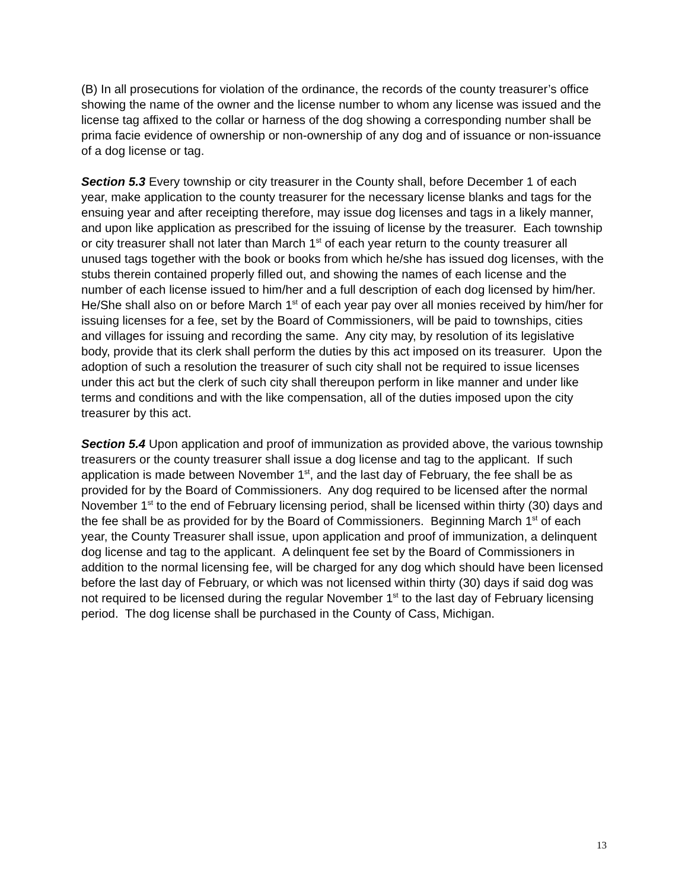(B) In all prosecutions for violation of the ordinance, the records of the county treasurer’s office showing the name of the owner and the license number to whom any license was issued and the license tag affixed to the collar or harness of the dog showing a corresponding number shall be prima facie evidence of ownership or non-ownership of any dog and of issuance or non-issuance of a dog license or tag.
Section 5.3 Every township or city treasurer in the County shall, before December 1 of each year, make application to the county treasurer for the necessary license blanks and tags for the ensuing year and after receipting therefore, may issue dog licenses and tags in a likely manner, and upon like application as prescribed for the issuing of license by the treasurer. Each township or city treasurer shall not later than March 1<sup>st</sup> of each year return to the county treasurer all unused tags together with the book or books from which he/she has issued dog licenses, with the stubs therein contained properly filled out, and showing the names of each license and the number of each license issued to him/her and a full description of each dog licensed by him/her. He/She shall also on or before March 1<sup>st</sup> of each year pay over all monies received by him/her for issuing licenses for a fee, set by the Board of Commissioners, will be paid to townships, cities and villages for issuing and recording the same. Any city may, by resolution of its legislative body, provide that its clerk shall perform the duties by this act imposed on its treasurer. Upon the adoption of such a resolution the treasurer of such city shall not be required to issue licenses under this act but the clerk of such city shall thereupon perform in like manner and under like terms and conditions and with the like compensation, all of the duties imposed upon the city treasurer by this act.
Section 5.4 Upon application and proof of immunization as provided above, the various township treasurers or the county treasurer shall issue a dog license and tag to the applicant. If such application is made between November 1<sup>st</sup>, and the last day of February, the fee shall be as provided for by the Board of Commissioners. Any dog required to be licensed after the normal November 1<sup>st</sup> to the end of February licensing period, shall be licensed within thirty (30) days and the fee shall be as provided for by the Board of Commissioners. Beginning March 1<sup>st</sup> of each year, the County Treasurer shall issue, upon application and proof of immunization, a delinquent dog license and tag to the applicant. A delinquent fee set by the Board of Commissioners in addition to the normal licensing fee, will be charged for any dog which should have been licensed before the last day of February, or which was not licensed within thirty (30) days if said dog was not required to be licensed during the regular November 1<sup>st</sup> to the last day of February licensing period. The dog license shall be purchased in the County of Cass, Michigan.
13